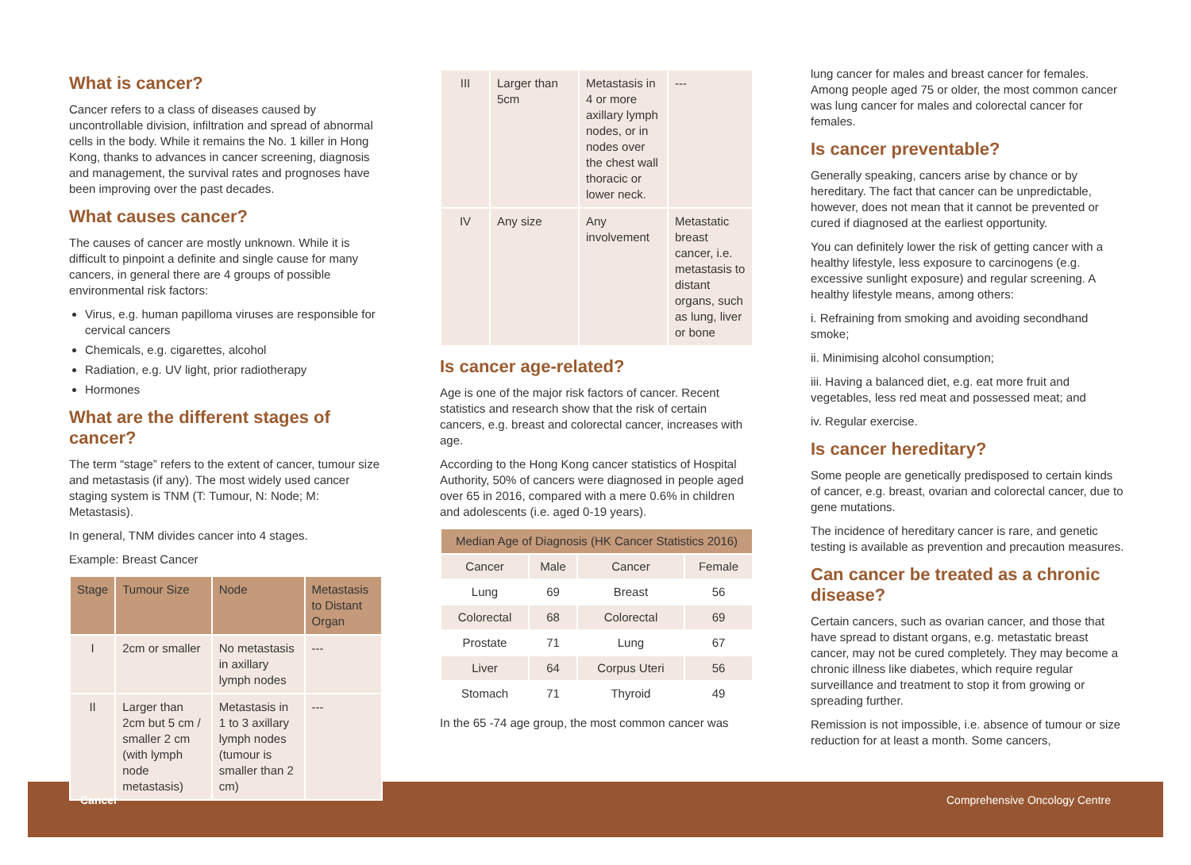What is cancer?
Cancer refers to a class of diseases caused by uncontrollable division, infiltration and spread of abnormal cells in the body. While it remains the No. 1 killer in Hong Kong, thanks to advances in cancer screening, diagnosis and management, the survival rates and prognoses have been improving over the past decades.
What causes cancer?
The causes of cancer are mostly unknown. While it is difficult to pinpoint a definite and single cause for many cancers, in general there are 4 groups of possible environmental risk factors:
Virus, e.g. human papilloma viruses are responsible for cervical cancers
Chemicals, e.g. cigarettes, alcohol
Radiation, e.g. UV light, prior radiotherapy
Hormones
What are the different stages of cancer?
The term “stage” refers to the extent of cancer, tumour size and metastasis (if any). The most widely used cancer staging system is TNM (T: Tumour, N: Node; M: Metastasis).
In general, TNM divides cancer into 4 stages.
Example: Breast Cancer
| Stage | Tumour Size | Node | Metastasis to Distant Organ |
| --- | --- | --- | --- |
| I | 2cm or smaller | No metastasis in axillary lymph nodes | --- |
| II | Larger than 2cm but 5 cm / smaller 2 cm (with lymph node metastasis) | Metastasis in 1 to 3 axillary lymph nodes (tumour is smaller than 2 cm) | --- |
| III | Larger than 5cm | Metastasis in 4 or more axillary lymph nodes, or in nodes over the chest wall thoracic or lower neck. | --- |
| IV | Any size | Any involvement | Metastatic breast cancer, i.e. metastasis to distant organs, such as lung, liver or bone |
Is cancer age-related?
Age is one of the major risk factors of cancer. Recent statistics and research show that the risk of certain cancers, e.g. breast and colorectal cancer, increases with age.
According to the Hong Kong cancer statistics of Hospital Authority, 50% of cancers were diagnosed in people aged over 65 in 2016, compared with a mere 0.6% in children and adolescents (i.e. aged 0-19 years).
| Median Age of Diagnosis (HK Cancer Statistics 2016) | | | |
| --- | --- | --- | --- |
| Cancer | Male | Cancer | Female |
| Lung | 69 | Breast | 56 |
| Colorectal | 68 | Colorectal | 69 |
| Prostate | 71 | Lung | 67 |
| Liver | 64 | Corpus Uteri | 56 |
| Stomach | 71 | Thyroid | 49 |
In the 65 -74 age group, the most common cancer was
lung cancer for males and breast cancer for females. Among people aged 75 or older, the most common cancer was lung cancer for males and colorectal cancer for females.
Is cancer preventable?
Generally speaking, cancers arise by chance or by hereditary. The fact that cancer can be unpredictable, however, does not mean that it cannot be prevented or cured if diagnosed at the earliest opportunity.
You can definitely lower the risk of getting cancer with a healthy lifestyle, less exposure to carcinogens (e.g. excessive sunlight exposure) and regular screening. A healthy lifestyle means, among others:
i. Refraining from smoking and avoiding secondhand smoke;
ii. Minimising alcohol consumption;
iii. Having a balanced diet, e.g. eat more fruit and vegetables, less red meat and possessed meat; and
iv. Regular exercise.
Is cancer hereditary?
Some people are genetically predisposed to certain kinds of cancer, e.g. breast, ovarian and colorectal cancer, due to gene mutations.
The incidence of hereditary cancer is rare, and genetic testing is available as prevention and precaution measures.
Can cancer be treated as a chronic disease?
Certain cancers, such as ovarian cancer, and those that have spread to distant organs, e.g. metastatic breast cancer, may not be cured completely. They may become a chronic illness like diabetes, which require regular surveillance and treatment to stop it from growing or spreading further.
Remission is not impossible, i.e. absence of tumour or size reduction for at least a month. Some cancers,
Cancer Comprehensive Oncology Centre